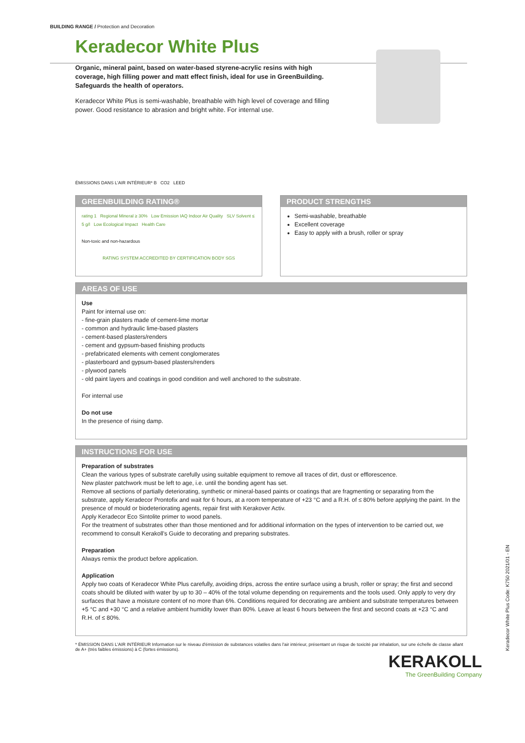BUILDING RANGE / Protection and Decoration
Keradecor White Plus
Organic, mineral paint, based on water-based styrene-acrylic resins with high coverage, high filling power and matt effect finish, ideal for use in GreenBuilding. Safeguards the health of operators.
Keradecor White Plus is semi-washable, breathable with high level of coverage and filling power. Good resistance to abrasion and bright white. For internal use.
ÉMISSIONS DANS L'AIR INTÉRIEUR* B CO2 LEED
GREENBUILDING RATING®
rating 1 Regional Mineral ≥ 30% Low Emission IAQ Indoor Air Quality SLV Solvent ≤ 5 g/l Low Ecological Impact Health Care
Non-toxic and non-hazardous
RATING SYSTEM ACCREDITED BY CERTIFICATION BODY SGS
PRODUCT STRENGTHS
Semi-washable, breathable
Excellent coverage
Easy to apply with a brush, roller or spray
AREAS OF USE
Use
Paint for internal use on:
- fine-grain plasters made of cement-lime mortar
- common and hydraulic lime-based plasters
- cement-based plasters/renders
- cement and gypsum-based finishing products
- prefabricated elements with cement conglomerates
- plasterboard and gypsum-based plasters/renders
- plywood panels
- old paint layers and coatings in good condition and well anchored to the substrate.
For internal use
Do not use
In the presence of rising damp.
INSTRUCTIONS FOR USE
Preparation of substrates
Clean the various types of substrate carefully using suitable equipment to remove all traces of dirt, dust or efflorescence.
New plaster patchwork must be left to age, i.e. until the bonding agent has set.
Remove all sections of partially deteriorating, synthetic or mineral-based paints or coatings that are fragmenting or separating from the substrate, apply Keradecor Prontofix and wait for 6 hours, at a room temperature of +23 °C and a R.H. of ≤ 80% before applying the paint. In the presence of mould or biodeteriorating agents, repair first with Kerakover Activ.
Apply Keradecor Eco Sintolite primer to wood panels.
For the treatment of substrates other than those mentioned and for additional information on the types of intervention to be carried out, we recommend to consult Kerakoll's Guide to decorating and preparing substrates.
Preparation
Always remix the product before application.
Application
Apply two coats of Keradecor White Plus carefully, avoiding drips, across the entire surface using a brush, roller or spray; the first and second coats should be diluted with water by up to 30 – 40% of the total volume depending on requirements and the tools used. Only apply to very dry surfaces that have a moisture content of no more than 6%. Conditions required for decorating are ambient and substrate temperatures between +5 °C and +30 °C and a relative ambient humidity lower than 80%. Leave at least 6 hours between the first and second coats at +23 °C and R.H. of ≤ 80%.
* ÉMISSION DANS L'AIR INTÉRIEUR Information sur le niveau d'émission de substances volatiles dans l'air intérieur, présentant un risque de toxicité par inhalation, sur une échelle de classe allant de A+ (très faibles émissions) à C (fortes émissions).
KERAKOLL
The GreenBuilding Company
Keradecor White Plus Code: K750 2021/01 - EN